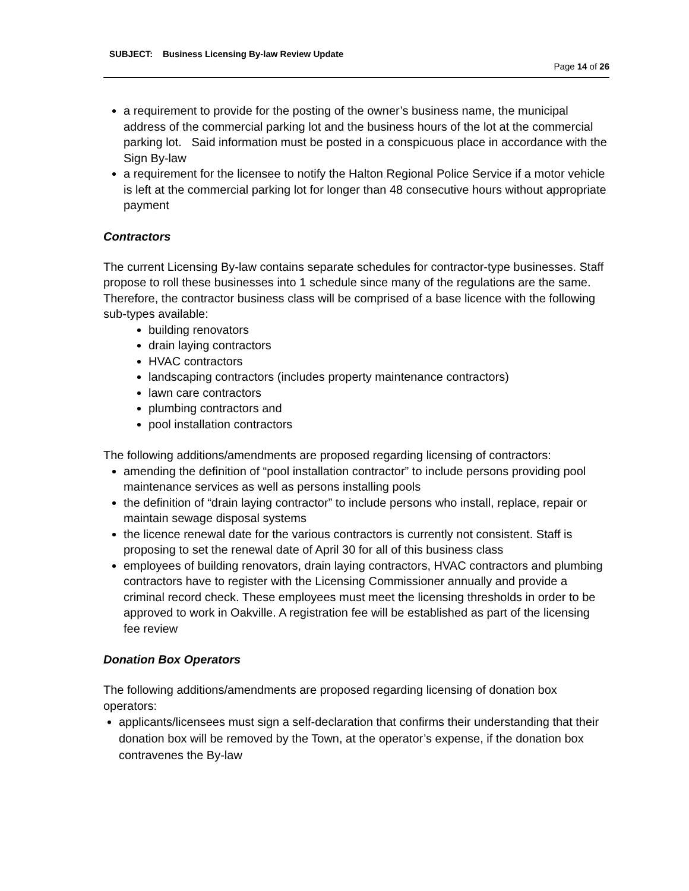SUBJECT: Business Licensing By-law Review Update
Page 14 of 26
a requirement to provide for the posting of the owner’s business name, the municipal address of the commercial parking lot and the business hours of the lot at the commercial parking lot. Said information must be posted in a conspicuous place in accordance with the Sign By-law
a requirement for the licensee to notify the Halton Regional Police Service if a motor vehicle is left at the commercial parking lot for longer than 48 consecutive hours without appropriate payment
Contractors
The current Licensing By-law contains separate schedules for contractor-type businesses. Staff propose to roll these businesses into 1 schedule since many of the regulations are the same. Therefore, the contractor business class will be comprised of a base licence with the following sub-types available:
building renovators
drain laying contractors
HVAC contractors
landscaping contractors (includes property maintenance contractors)
lawn care contractors
plumbing contractors and
pool installation contractors
The following additions/amendments are proposed regarding licensing of contractors:
amending the definition of “pool installation contractor” to include persons providing pool maintenance services as well as persons installing pools
the definition of “drain laying contractor” to include persons who install, replace, repair or maintain sewage disposal systems
the licence renewal date for the various contractors is currently not consistent. Staff is proposing to set the renewal date of April 30 for all of this business class
employees of building renovators, drain laying contractors, HVAC contractors and plumbing contractors have to register with the Licensing Commissioner annually and provide a criminal record check. These employees must meet the licensing thresholds in order to be approved to work in Oakville. A registration fee will be established as part of the licensing fee review
Donation Box Operators
The following additions/amendments are proposed regarding licensing of donation box operators:
applicants/licensees must sign a self-declaration that confirms their understanding that their donation box will be removed by the Town, at the operator’s expense, if the donation box contravenes the By-law